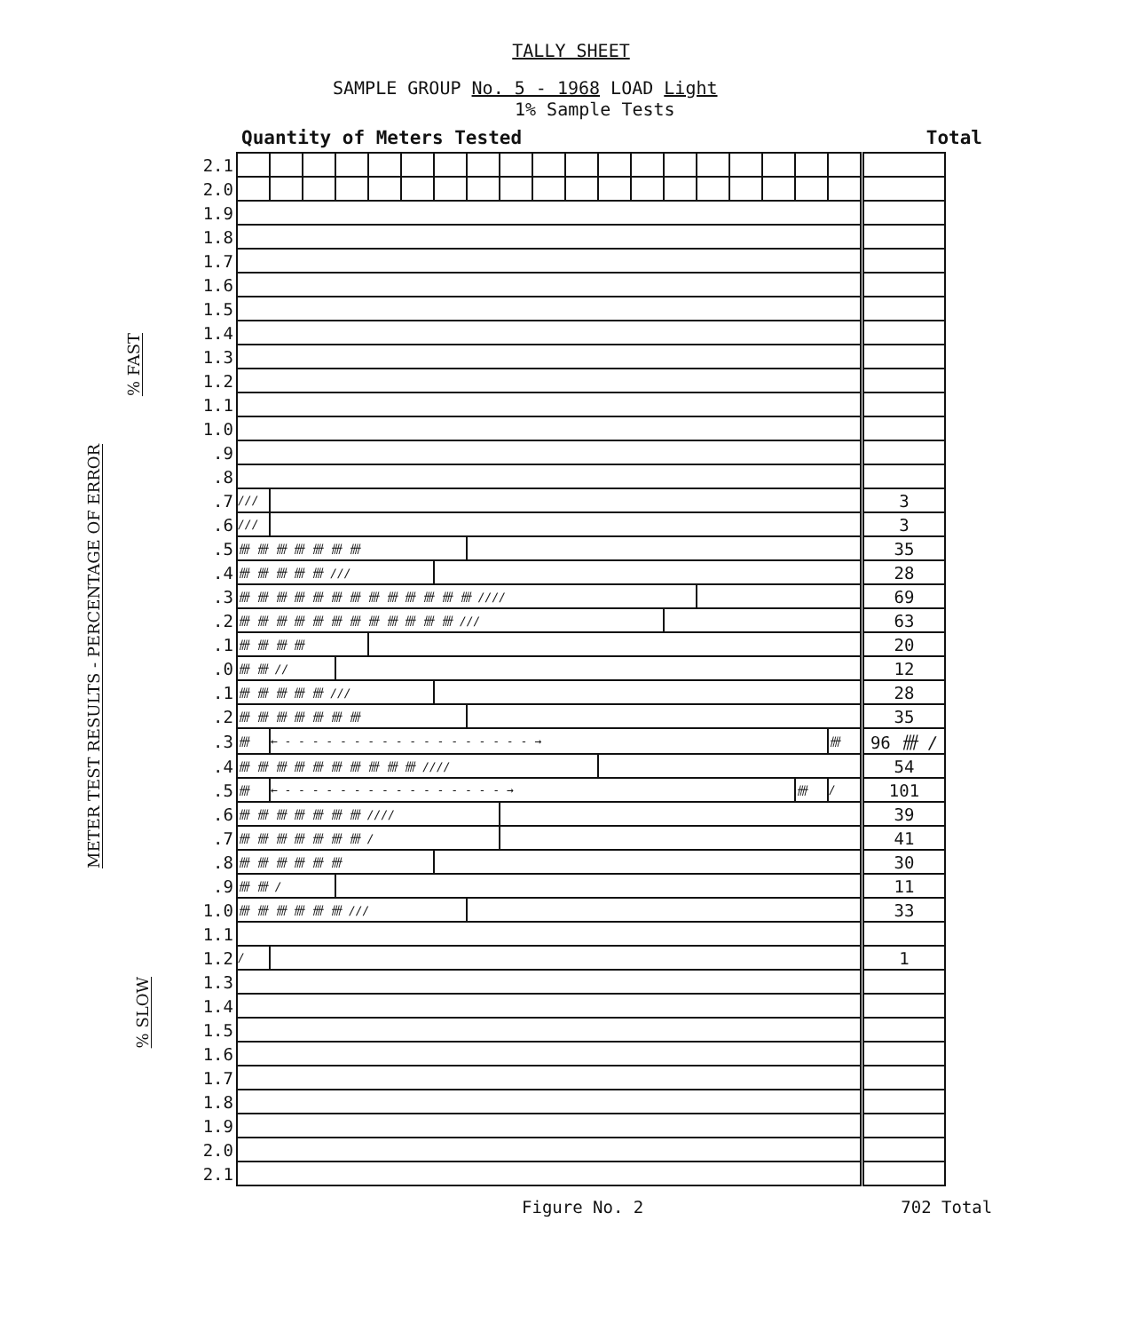METER TEST RESULTS - PERCENTAGE OF ERROR
% FAST
% SLOW
TALLY SHEET
SAMPLE GROUP No. 5 - 1968 LOAD Light
1% Sample Tests
Quantity of Meters Tested Total
| 2.1 | | | | | | | | | | | | | | | | | | | | |
| 2.0 | | | | | | | | | | | | | | | | | | | | |
| 1.9 | | | | | | | | | | | | | | | | | | | | |
| 1.8 | | | | | | | | | | | | | | | | | | | | |
| 1.7 | | | | | | | | | | | | | | | | | | | | |
| 1.6 | | | | | | | | | | | | | | | | | | | | |
| 1.5 | | | | | | | | | | | | | | | | | | | | |
| 1.4 | | | | | | | | | | | | | | | | | | | | |
| 1.3 | | | | | | | | | | | | | | | | | | | | |
| 1.2 | | | | | | | | | | | | | | | | | | | | |
| 1.1 | | | | | | | | | | | | | | | | | | | | |
| 1.0 | | | | | | | | | | | | | | | | | | | | |
| .9 | | | | | | | | | | | | | | | | | | | | |
| .8 | | | | | | | | | | | | | | | | | | | | |
| .7 | /// | | | | | | | | | | | | | | | | | | | 3 |
| .6 | /// | | | | | | | | | | | | | | | | | | | 3 |
| .5 | 卌 卌 卌 卌 卌 卌 卌 | | | | | | | | | | | | | | | | | | | 35 |
| .4 | 卌 卌 卌 卌 卌 /// | | | | | | | | | | | | | | | | | | | 28 |
| .3 | 卌 卌 卌 卌 卌 卌 卌 卌 卌 卌 卌 卌 卌 //// | | | | | | | | | | | | | | | | | | | 69 |
| .2 | 卌 卌 卌 卌 卌 卌 卌 卌 卌 卌 卌 卌 /// | | | | | | | | | | | | | | | | | | | 63 |
| .1 | 卌 卌 卌 卌 | | | | | | | | | | | | | | | | | | | 20 |
| .0 | 卌 卌 // | | | | | | | | | | | | | | | | | | | 12 |
| .1 | 卌 卌 卌 卌 卌 /// | | | | | | | | | | | | | | | | | | | 28 |
| .2 | 卌 卌 卌 卌 卌 卌 卌 | | | | | | | | | | | | | | | | | | | 35 |
| .3 | 卌 | ← - - - - - - - - - - - - - - - - - - → | | | | | | | | | | | | | | | | | 卌 | 96 卌 / |
| .4 | 卌 卌 卌 卌 卌 卌 卌 卌 卌 卌 //// | | | | | | | | | | | | | | | | | | | 54 |
| .5 | 卌 | ← - - - - - - - - - - - - - - - - → | | | | | | | | | | | | | | | | 卌 | / | 101 |
| .6 | 卌 卌 卌 卌 卌 卌 卌 //// | | | | | | | | | | | | | | | | | | | 39 |
| .7 | 卌 卌 卌 卌 卌 卌 卌 / | | | | | | | | | | | | | | | | | | | 41 |
| .8 | 卌 卌 卌 卌 卌 卌 | | | | | | | | | | | | | | | | | | | 30 |
| .9 | 卌 卌 / | | | | | | | | | | | | | | | | | | | 11 |
| 1.0 | 卌 卌 卌 卌 卌 卌 /// | | | | | | | | | | | | | | | | | | | 33 |
| 1.1 | | | | | | | | | | | | | | | | | | | | |
| 1.2 | / | | | | | | | | | | | | | | | | | | | 1 |
| 1.3 | | | | | | | | | | | | | | | | | | | | |
| 1.4 | | | | | | | | | | | | | | | | | | | | |
| 1.5 | | | | | | | | | | | | | | | | | | | | |
| 1.6 | | | | | | | | | | | | | | | | | | | | |
| 1.7 | | | | | | | | | | | | | | | | | | | | |
| 1.8 | | | | | | | | | | | | | | | | | | | | |
| 1.9 | | | | | | | | | | | | | | | | | | | | |
| 2.0 | | | | | | | | | | | | | | | | | | | | |
| 2.1 | | | | | | | | | | | | | | | | | | | | |
Figure No. 2 702 Total